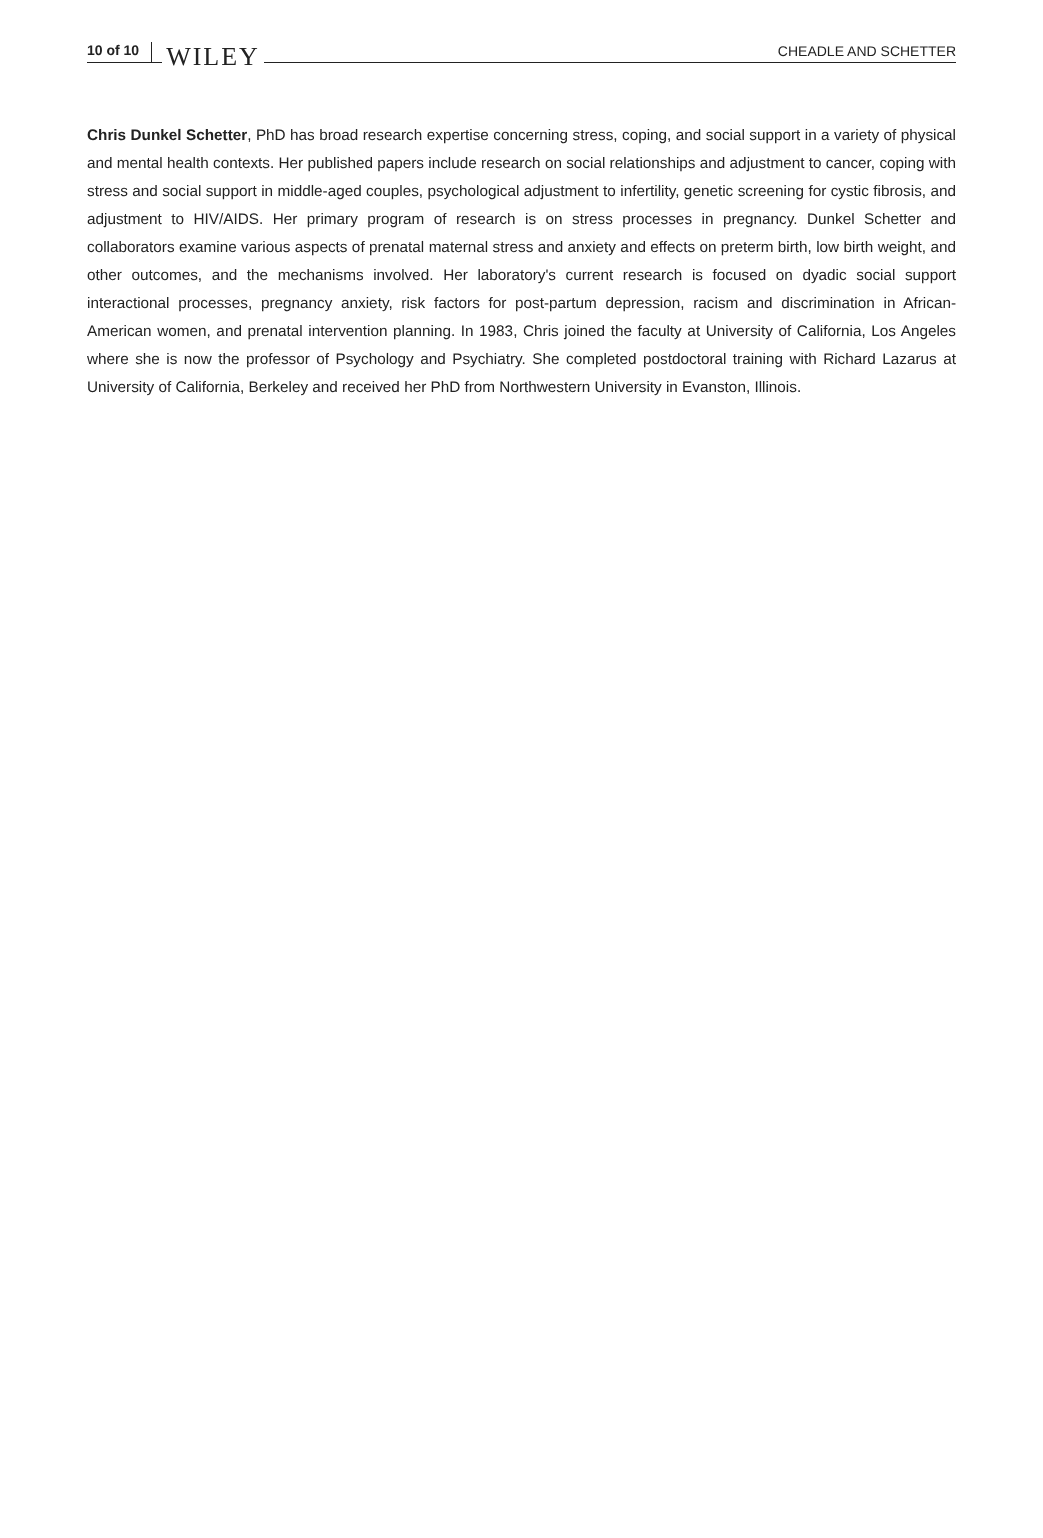10 of 10 WILEY CHEADLE AND SCHETTER
Chris Dunkel Schetter, PhD has broad research expertise concerning stress, coping, and social support in a variety of physical and mental health contexts. Her published papers include research on social relationships and adjustment to cancer, coping with stress and social support in middle-aged couples, psychological adjustment to infertility, genetic screening for cystic fibrosis, and adjustment to HIV/AIDS. Her primary program of research is on stress processes in pregnancy. Dunkel Schetter and collaborators examine various aspects of prenatal maternal stress and anxiety and effects on preterm birth, low birth weight, and other outcomes, and the mechanisms involved. Her laboratory's current research is focused on dyadic social support interactional processes, pregnancy anxiety, risk factors for post-partum depression, racism and discrimination in African-American women, and prenatal intervention planning. In 1983, Chris joined the faculty at University of California, Los Angeles where she is now the professor of Psychology and Psychiatry. She completed postdoctoral training with Richard Lazarus at University of California, Berkeley and received her PhD from Northwestern University in Evanston, Illinois.